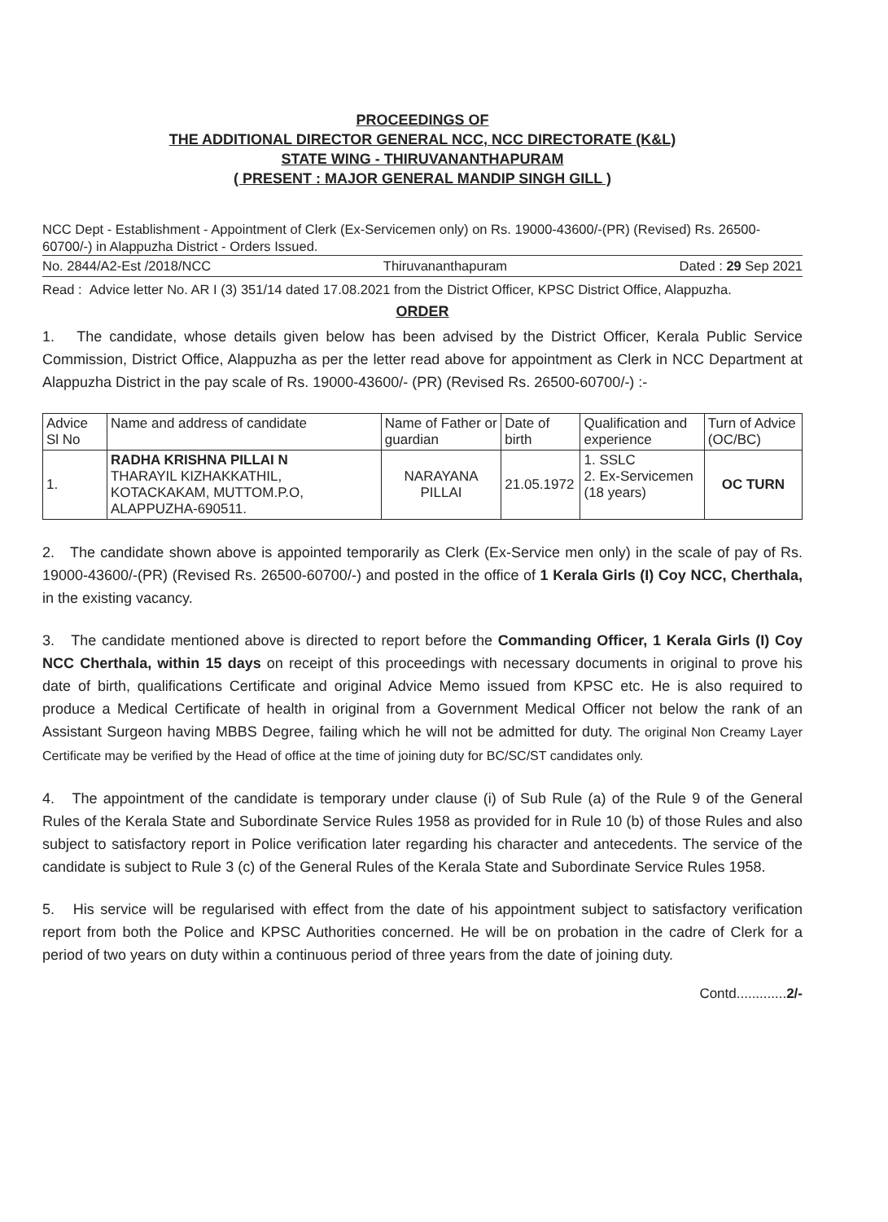PROCEEDINGS OF
THE ADDITIONAL DIRECTOR GENERAL NCC, NCC DIRECTORATE (K&L)
STATE WING - THIRUVANANTHAPURAM
( PRESENT : MAJOR GENERAL MANDIP SINGH GILL )
NCC Dept - Establishment - Appointment of Clerk (Ex-Servicemen only) on Rs. 19000-43600/-(PR) (Revised) Rs. 26500-60700/-) in Alappuzha District - Orders Issued.
No. 2844/A2-Est /2018/NCC Thiruvananthapuram Dated : 29 Sep 2021
Read : Advice letter No. AR I (3) 351/14 dated 17.08.2021 from the District Officer, KPSC District Office, Alappuzha.
ORDER
1. The candidate, whose details given below has been advised by the District Officer, Kerala Public Service Commission, District Office, Alappuzha as per the letter read above for appointment as Clerk in NCC Department at Alappuzha District in the pay scale of Rs. 19000-43600/- (PR) (Revised Rs. 26500-60700/-) :-
| Advice Sl No | Name and address of candidate | Name of Father or guardian | Date of birth | Qualification and experience | Turn of Advice (OC/BC) |
| --- | --- | --- | --- | --- | --- |
| 1. | RADHA KRISHNA PILLAI N THARAYIL KIZHAKKATHIL, KOTACKAKAM, MUTTOM.P.O, ALAPPUZHA-690511. | NARAYANA PILLAI | 21.05.1972 | 1. SSLC 2. Ex-Servicemen (18 years) | OC TURN |
2. The candidate shown above is appointed temporarily as Clerk (Ex-Service men only) in the scale of pay of Rs. 19000-43600/-(PR) (Revised Rs. 26500-60700/-) and posted in the office of 1 Kerala Girls (I) Coy NCC, Cherthala, in the existing vacancy.
3. The candidate mentioned above is directed to report before the Commanding Officer, 1 Kerala Girls (I) Coy NCC Cherthala, within 15 days on receipt of this proceedings with necessary documents in original to prove his date of birth, qualifications Certificate and original Advice Memo issued from KPSC etc. He is also required to produce a Medical Certificate of health in original from a Government Medical Officer not below the rank of an Assistant Surgeon having MBBS Degree, failing which he will not be admitted for duty. The original Non Creamy Layer Certificate may be verified by the Head of office at the time of joining duty for BC/SC/ST candidates only.
4. The appointment of the candidate is temporary under clause (i) of Sub Rule (a) of the Rule 9 of the General Rules of the Kerala State and Subordinate Service Rules 1958 as provided for in Rule 10 (b) of those Rules and also subject to satisfactory report in Police verification later regarding his character and antecedents. The service of the candidate is subject to Rule 3 (c) of the General Rules of the Kerala State and Subordinate Service Rules 1958.
5. His service will be regularised with effect from the date of his appointment subject to satisfactory verification report from both the Police and KPSC Authorities concerned. He will be on probation in the cadre of Clerk for a period of two years on duty within a continuous period of three years from the date of joining duty.
Contd.............2/-